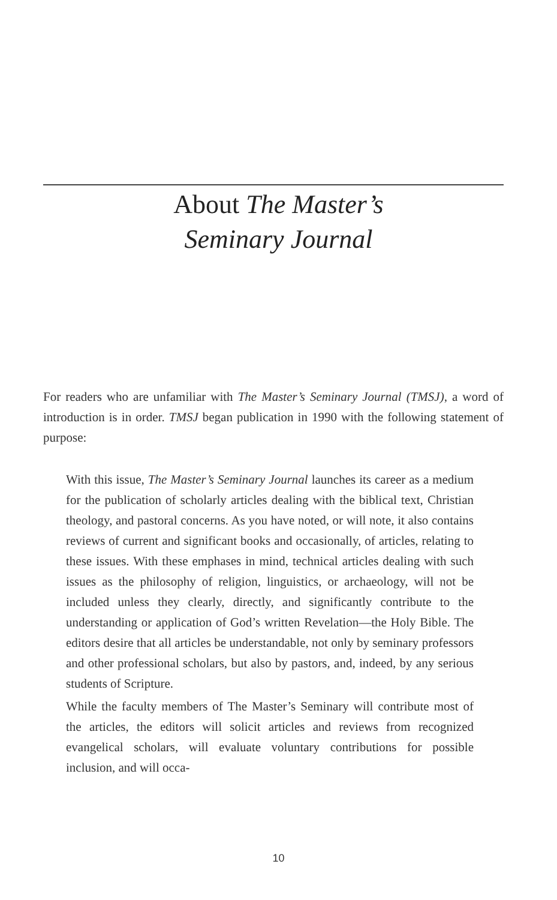About The Master’s
Seminary Journal
For readers who are unfamiliar with The Master’s Seminary Journal (TMSJ), a word of introduction is in order. TMSJ began publication in 1990 with the following statement of purpose:
With this issue, The Master’s Seminary Journal launches its career as a medium for the publication of scholarly articles dealing with the biblical text, Christian theology, and pastoral concerns. As you have noted, or will note, it also contains reviews of current and significant books and occasionally, of articles, relating to these issues. With these emphases in mind, technical articles dealing with such issues as the philosophy of religion, linguistics, or archaeology, will not be included unless they clearly, directly, and significantly contribute to the understanding or application of God’s written Revelation—the Holy Bible. The editors desire that all articles be understandable, not only by seminary professors and other professional scholars, but also by pastors, and, indeed, by any serious students of Scripture.
While the faculty members of The Master’s Seminary will contribute most of the articles, the editors will solicit articles and reviews from recognized evangelical scholars, will evaluate voluntary contributions for possible inclusion, and will occa-
10